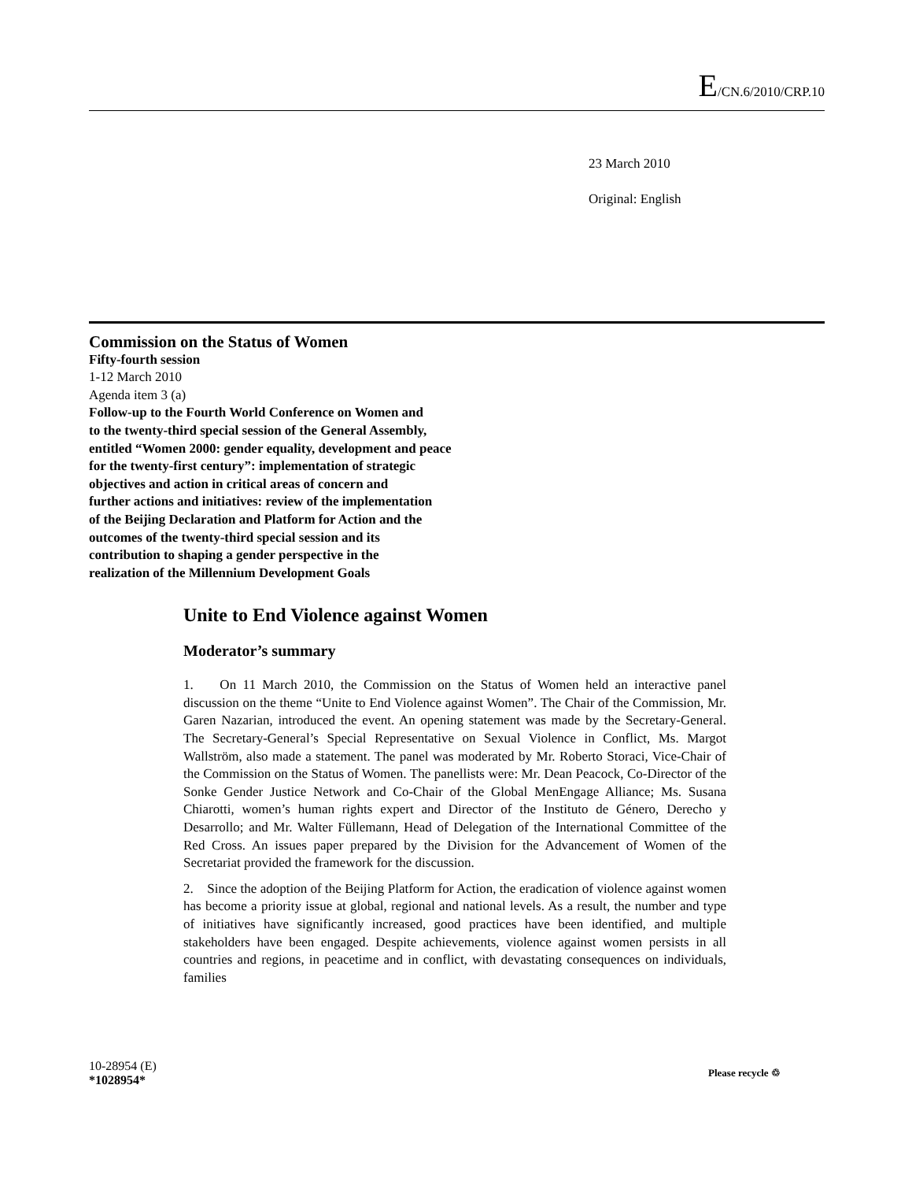E/CN.6/2010/CRP.10
23 March 2010
Original: English
Commission on the Status of Women
Fifty-fourth session
1-12 March 2010
Agenda item 3 (a)
Follow-up to the Fourth World Conference on Women and
to the twenty-third special session of the General Assembly,
entitled “Women 2000: gender equality, development and peace
for the twenty-first century”: implementation of strategic
objectives and action in critical areas of concern and
further actions and initiatives: review of the implementation
of the Beijing Declaration and Platform for Action and the
outcomes of the twenty-third special session and its
contribution to shaping a gender perspective in the
realization of the Millennium Development Goals
Unite to End Violence against Women
Moderator’s summary
1. On 11 March 2010, the Commission on the Status of Women held an interactive panel discussion on the theme “Unite to End Violence against Women”. The Chair of the Commission, Mr. Garen Nazarian, introduced the event. An opening statement was made by the Secretary-General. The Secretary-General’s Special Representative on Sexual Violence in Conflict, Ms. Margot Wallström, also made a statement. The panel was moderated by Mr. Roberto Storaci, Vice-Chair of the Commission on the Status of Women. The panellists were: Mr. Dean Peacock, Co-Director of the Sonke Gender Justice Network and Co-Chair of the Global MenEngage Alliance; Ms. Susana Chiarotti, women’s human rights expert and Director of the Instituto de Género, Derecho y Desarrollo; and Mr. Walter Füllemann, Head of Delegation of the International Committee of the Red Cross. An issues paper prepared by the Division for the Advancement of Women of the Secretariat provided the framework for the discussion.
2. Since the adoption of the Beijing Platform for Action, the eradication of violence against women has become a priority issue at global, regional and national levels. As a result, the number and type of initiatives have significantly increased, good practices have been identified, and multiple stakeholders have been engaged. Despite achievements, violence against women persists in all countries and regions, in peacetime and in conflict, with devastating consequences on individuals, families
10-28954 (E)
*1028954*
Please recycle ♲